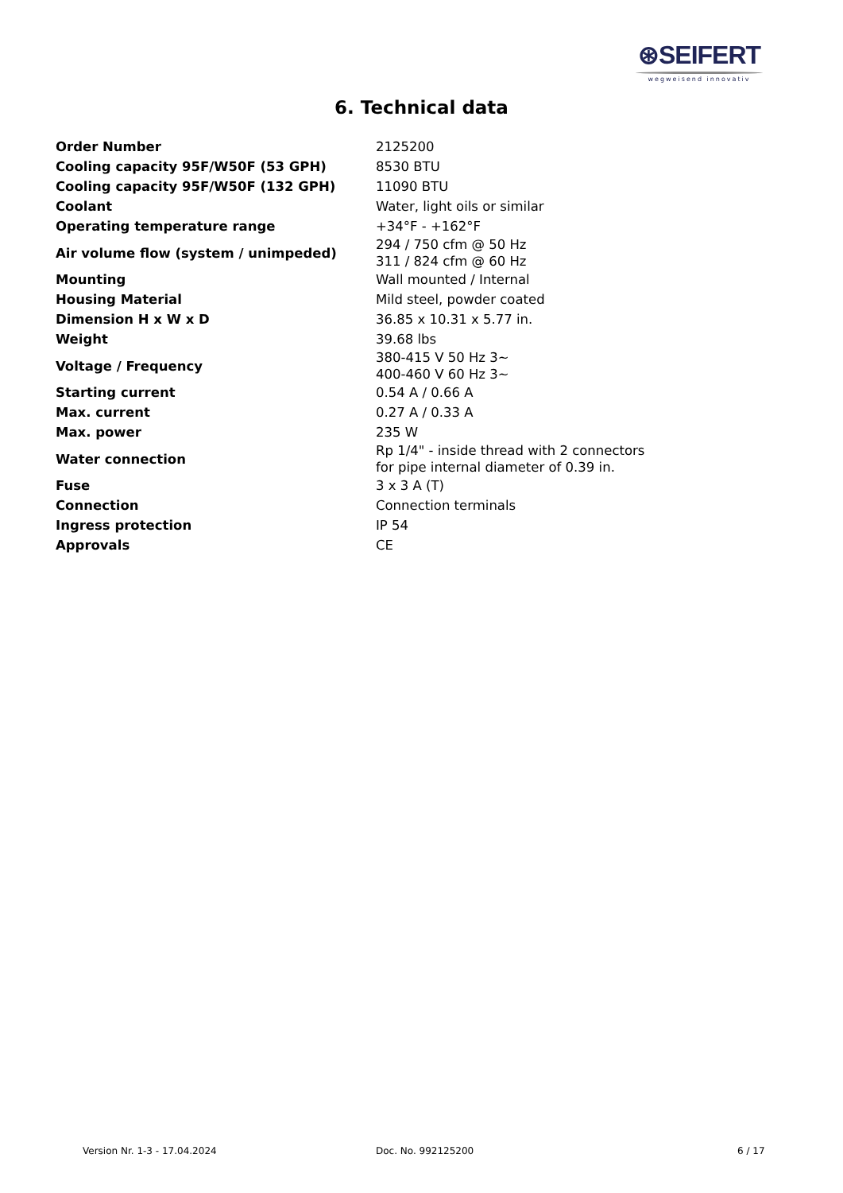⊛SEIFERT
wegweisend innovativ
6. Technical data
| Order Number | 2125200 |
| Cooling capacity 95F/W50F (53 GPH) | 8530 BTU |
| Cooling capacity 95F/W50F (132 GPH) | 11090 BTU |
| Coolant | Water, light oils or similar |
| Operating temperature range | +34°F - +162°F |
| Air volume flow (system / unimpeded) | 294 / 750 cfm @ 50 Hz 311 / 824 cfm @ 60 Hz |
| Mounting | Wall mounted / Internal |
| Housing Material | Mild steel, powder coated |
| Dimension H x W x D | 36.85 x 10.31 x 5.77 in. |
| Weight | 39.68 lbs |
| Voltage / Frequency | 380-415 V 50 Hz 3~ 400-460 V 60 Hz 3~ |
| Starting current | 0.54 A / 0.66 A |
| Max. current | 0.27 A / 0.33 A |
| Max. power | 235 W |
| Water connection | Rp 1/4" - inside thread with 2 connectors for pipe internal diameter of 0.39 in. |
| Fuse | 3 x 3 A (T) |
| Connection | Connection terminals |
| Ingress protection | IP 54 |
| Approvals | CE |
Version Nr. 1-3 - 17.04.2024 Doc. No. 992125200 6 / 17